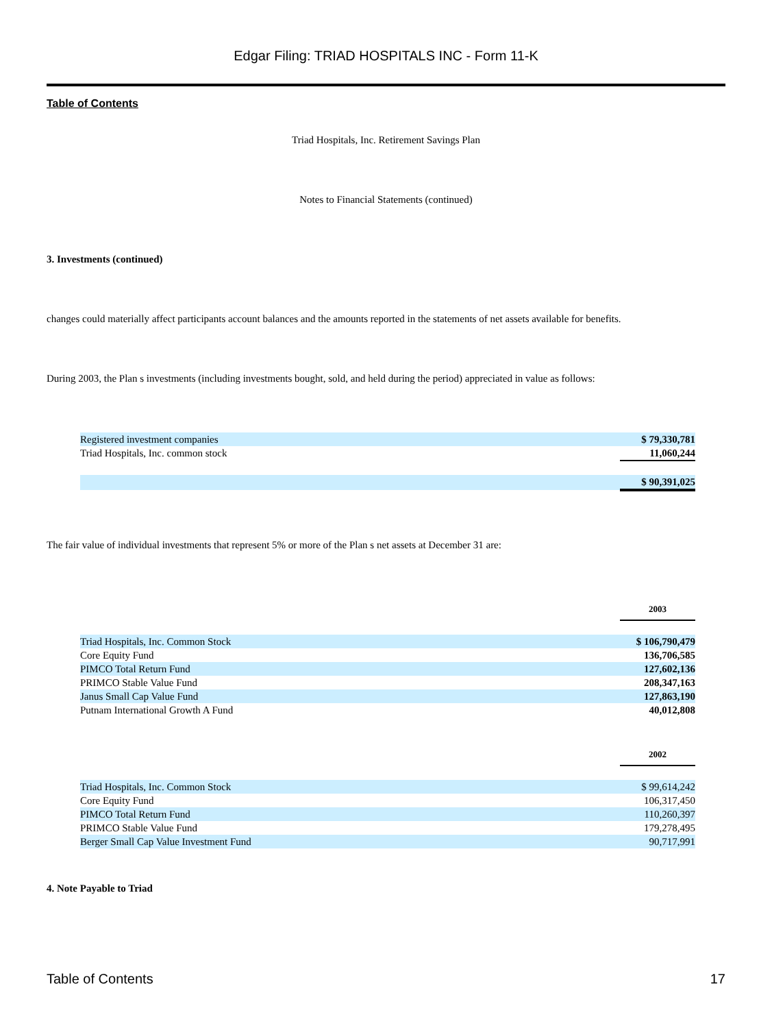Edgar Filing: TRIAD HOSPITALS INC - Form 11-K
Table of Contents
Triad Hospitals, Inc. Retirement Savings Plan
Notes to Financial Statements (continued)
3. Investments (continued)
changes could materially affect participants account balances and the amounts reported in the statements of net assets available for benefits.
During 2003, the Plan s investments (including investments bought, sold, and held during the period) appreciated in value as follows:
| Registered investment companies | $ 79,330,781 |
| Triad Hospitals, Inc. common stock | 11,060,244 |
| | $ 90,391,025 |
The fair value of individual investments that represent 5% or more of the Plan s net assets at December 31 are:
| | 2003 |
| Triad Hospitals, Inc. Common Stock | $ 106,790,479 |
| Core Equity Fund | 136,706,585 |
| PIMCO Total Return Fund | 127,602,136 |
| PRIMCO Stable Value Fund | 208,347,163 |
| Janus Small Cap Value Fund | 127,863,190 |
| Putnam International Growth A Fund | 40,012,808 |
| | 2002 |
| Triad Hospitals, Inc. Common Stock | $ 99,614,242 |
| Core Equity Fund | 106,317,450 |
| PIMCO Total Return Fund | 110,260,397 |
| PRIMCO Stable Value Fund | 179,278,495 |
| Berger Small Cap Value Investment Fund | 90,717,991 |
4. Note Payable to Triad
Table of Contents 17